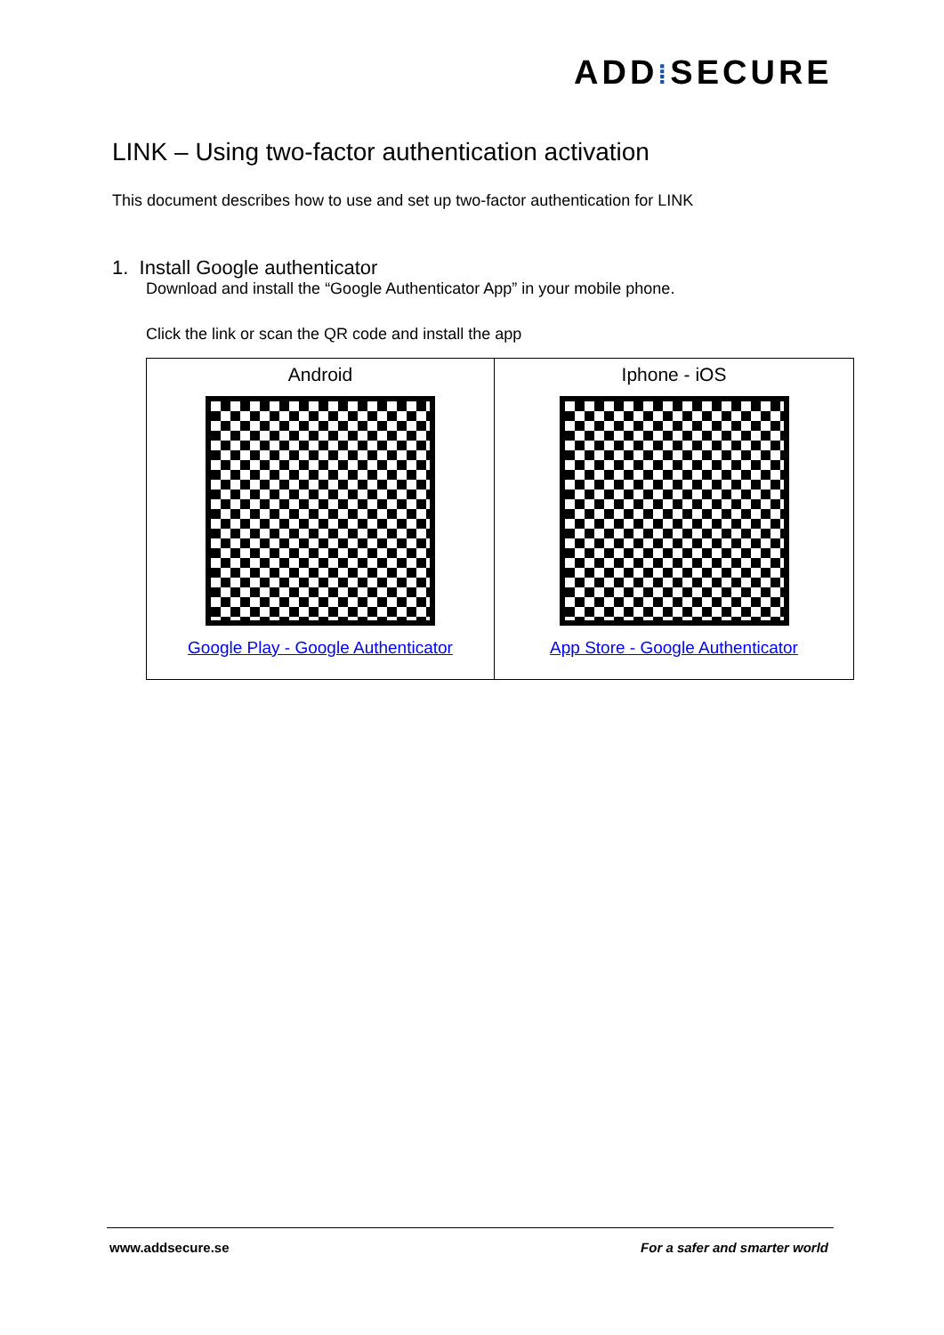ADD⁞SECURE
LINK – Using two-factor authentication activation
This document describes how to use and set up two-factor authentication for LINK
1. Install Google authenticator
Download and install the “Google Authenticator App” in your mobile phone.
Click the link or scan the QR code and install the app
| Android Google Play - Google Authenticator | Iphone - iOS App Store - Google Authenticator |
www.addsecure.se For a safer and smarter world